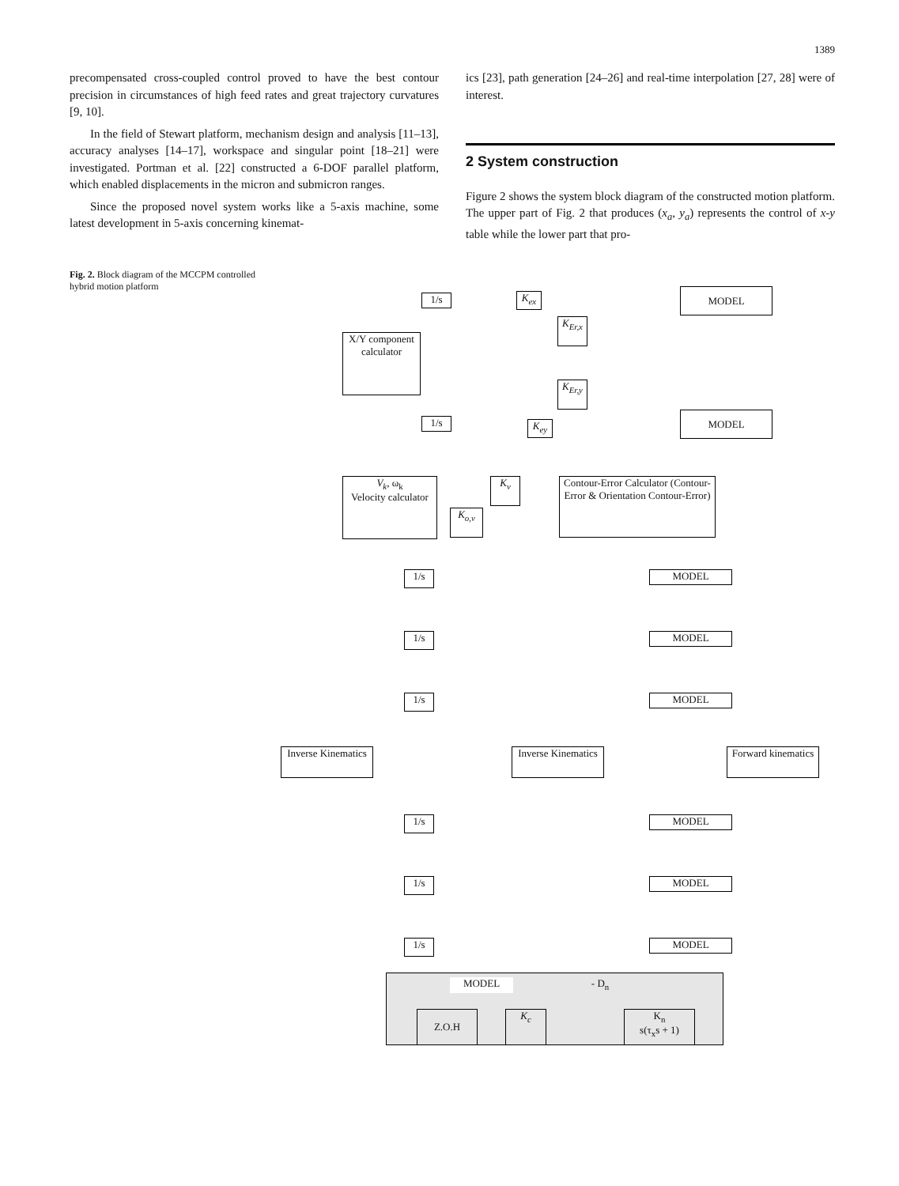1389
precompensated cross-coupled control proved to have the best contour precision in circumstances of high feed rates and great trajectory curvatures [9, 10].
In the field of Stewart platform, mechanism design and analysis [11–13], accuracy analyses [14–17], workspace and singular point [18–21] were investigated. Portman et al. [22] constructed a 6-DOF parallel platform, which enabled displacements in the micron and submicron ranges.
Since the proposed novel system works like a 5-axis machine, some latest development in 5-axis concerning kinemat-
ics [23], path generation [24–26] and real-time interpolation [27, 28] were of interest.
2 System construction
Figure 2 shows the system block diagram of the constructed motion platform. The upper part of Fig. 2 that produces (x<sub>a</sub>, y<sub>a</sub>) represents the control of x-y table while the lower part that pro-
Fig. 2. Block diagram of the MCCPM controlled hybrid motion platform
MODEL
MODEL
1/s
1/s
K<sub>ex</sub>
K<sub>ey</sub>
K<sub>Er,x</sub>
K<sub>Er,y</sub>
X/Y component calculator
V<sub>k</sub>, ω<sub>k</sub>
Velocity calculator
K<sub>v</sub>
K<sub>o,v</sub>
Contour-Error Calculator (Contour-Error & Orientation Contour-Error)
MODEL
MODEL
MODEL
MODEL
MODEL
MODEL
1/s
1/s
1/s
1/s
1/s
1/s
Inverse Kinematics
Inverse Kinematics
Forward kinematics
MODEL
Z.O.H K<sub>c</sub>
- D<sub>n</sub>
K<sub>n</sub>
s(τ<sub>x</sub>s + 1)